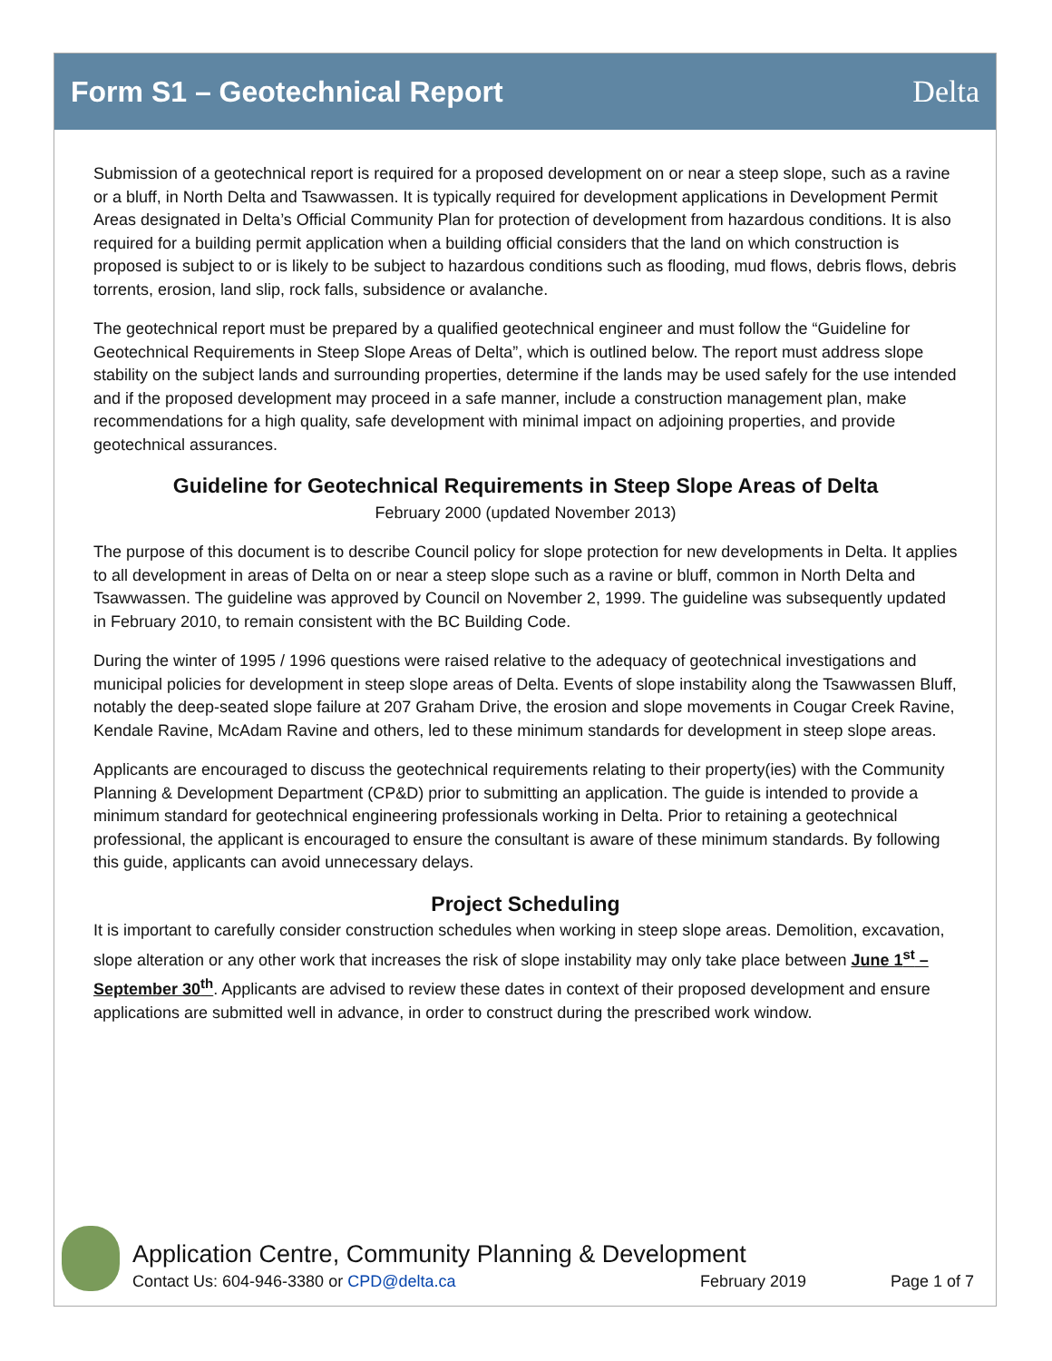Form S1 – Geotechnical Report Delta
Submission of a geotechnical report is required for a proposed development on or near a steep slope, such as a ravine or a bluff, in North Delta and Tsawwassen. It is typically required for development applications in Development Permit Areas designated in Delta’s Official Community Plan for protection of development from hazardous conditions. It is also required for a building permit application when a building official considers that the land on which construction is proposed is subject to or is likely to be subject to hazardous conditions such as flooding, mud flows, debris flows, debris torrents, erosion, land slip, rock falls, subsidence or avalanche.
The geotechnical report must be prepared by a qualified geotechnical engineer and must follow the “Guideline for Geotechnical Requirements in Steep Slope Areas of Delta”, which is outlined below. The report must address slope stability on the subject lands and surrounding properties, determine if the lands may be used safely for the use intended and if the proposed development may proceed in a safe manner, include a construction management plan, make recommendations for a high quality, safe development with minimal impact on adjoining properties, and provide geotechnical assurances.
Guideline for Geotechnical Requirements in Steep Slope Areas of Delta
February 2000 (updated November 2013)
The purpose of this document is to describe Council policy for slope protection for new developments in Delta. It applies to all development in areas of Delta on or near a steep slope such as a ravine or bluff, common in North Delta and Tsawwassen. The guideline was approved by Council on November 2, 1999. The guideline was subsequently updated in February 2010, to remain consistent with the BC Building Code.
During the winter of 1995 / 1996 questions were raised relative to the adequacy of geotechnical investigations and municipal policies for development in steep slope areas of Delta. Events of slope instability along the Tsawwassen Bluff, notably the deep-seated slope failure at 207 Graham Drive, the erosion and slope movements in Cougar Creek Ravine, Kendale Ravine, McAdam Ravine and others, led to these minimum standards for development in steep slope areas.
Applicants are encouraged to discuss the geotechnical requirements relating to their property(ies) with the Community Planning & Development Department (CP&D) prior to submitting an application. The guide is intended to provide a minimum standard for geotechnical engineering professionals working in Delta. Prior to retaining a geotechnical professional, the applicant is encouraged to ensure the consultant is aware of these minimum standards. By following this guide, applicants can avoid unnecessary delays.
Project Scheduling
It is important to carefully consider construction schedules when working in steep slope areas. Demolition, excavation, slope alteration or any other work that increases the risk of slope instability may only take place between June 1<sup>st</sup> – September 30<sup>th</sup>. Applicants are advised to review these dates in context of their proposed development and ensure applications are submitted well in advance, in order to construct during the prescribed work window.
Application Centre, Community Planning & Development
Contact Us: 604-946-3380 or CPD@delta.ca February 2019 Page 1 of 7